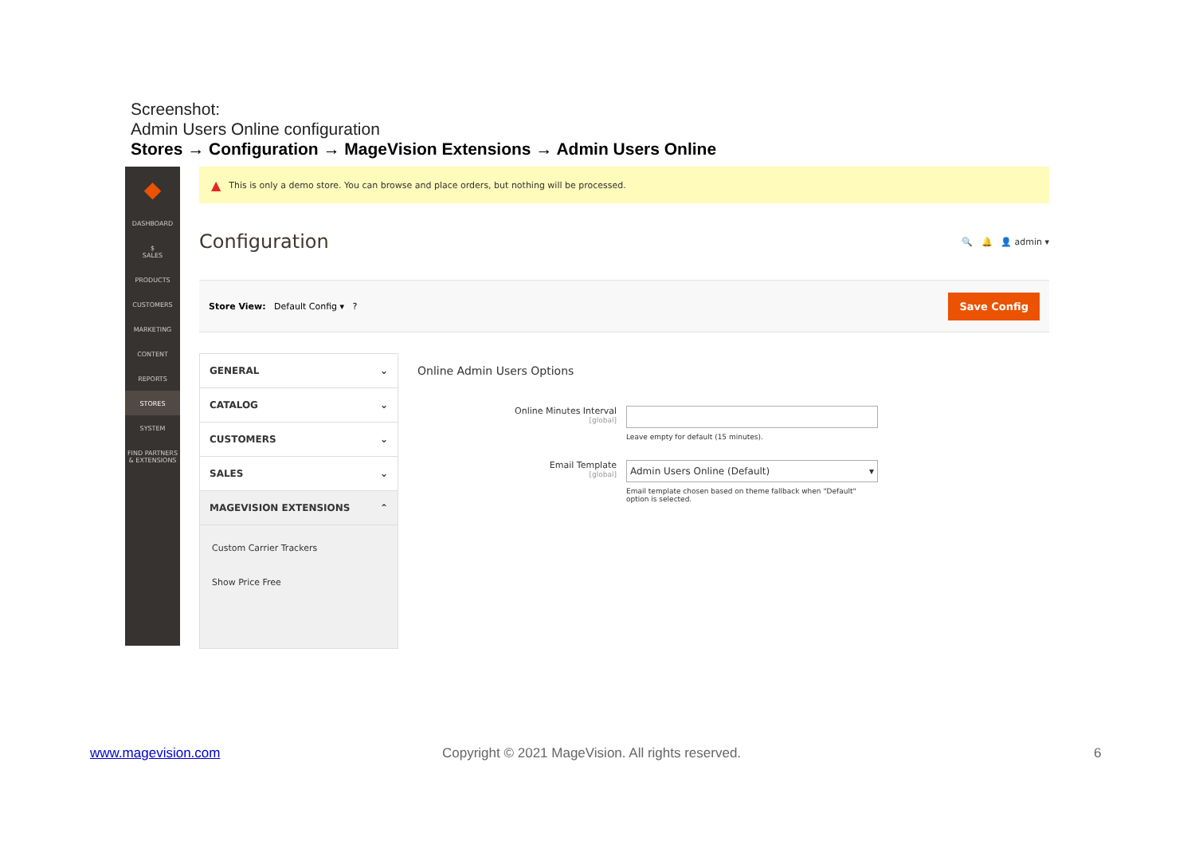Screenshot:
Admin Users Online configuration
Stores → Configuration → MageVision Extensions → Admin Users Online
◆
DASHBOARD
$
SALES
PRODUCTS
CUSTOMERS
MARKETING
CONTENT
REPORTS
STORES
SYSTEM
FIND PARTNERS & EXTENSIONS
▲ This is only a demo store. You can browse and place orders, but nothing will be processed.
Configuration
🔍 🔔 👤 admin ▾
Store View: Default Config ▾ ?
Save Config
GENERAL ⌄
CATALOG ⌄
CUSTOMERS ⌄
SALES ⌄
MAGEVISION EXTENSIONS ⌃
Custom Carrier Trackers
Show Price Free
Online Admin Users Options
Online Minutes Interval
[global]
Leave empty for default (15 minutes).
Email Template
[global]
Admin Users Online (Default) ▾
Email template chosen based on theme fallback when "Default" option is selected.
www.magevision.com
Copyright © 2021 MageVision. All rights reserved.
6